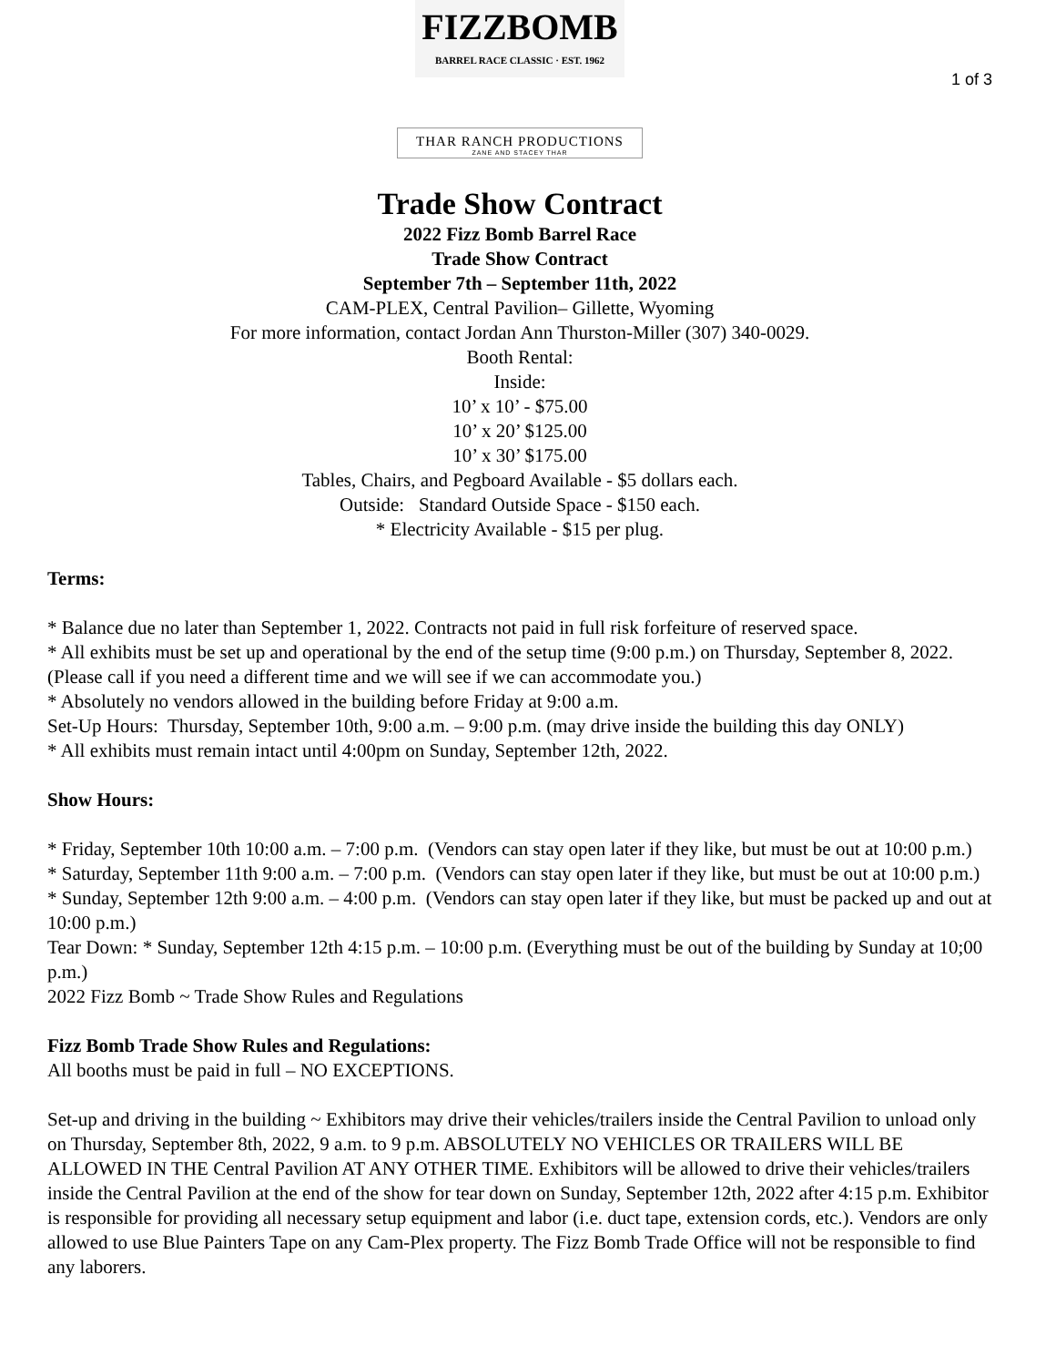FIZZBOMB
BARREL RACE CLASSIC · EST. 1962
1 of 3
THAR RANCH PRODUCTIONS
ZANE AND STACEY THAR
Trade Show Contract
2022 Fizz Bomb Barrel Race
Trade Show Contract
September 7th – September 11th, 2022
CAM-PLEX, Central Pavilion– Gillette, Wyoming
For more information, contact Jordan Ann Thurston-Miller (307) 340-0029.
Booth Rental:
Inside:
10’ x 10’ - $75.00
10’ x 20’ $125.00
10’ x 30’ $175.00
Tables, Chairs, and Pegboard Available - $5 dollars each.
Outside: Standard Outside Space - $150 each.
* Electricity Available - $15 per plug.
Terms:
* Balance due no later than September 1, 2022. Contracts not paid in full risk forfeiture of reserved space.
* All exhibits must be set up and operational by the end of the setup time (9:00 p.m.) on Thursday, September 8, 2022. (Please call if you need a different time and we will see if we can accommodate you.)
* Absolutely no vendors allowed in the building before Friday at 9:00 a.m.
Set-Up Hours: Thursday, September 10th, 9:00 a.m. – 9:00 p.m. (may drive inside the building this day ONLY)
* All exhibits must remain intact until 4:00pm on Sunday, September 12th, 2022.
Show Hours:
* Friday, September 10th 10:00 a.m. – 7:00 p.m. (Vendors can stay open later if they like, but must be out at 10:00 p.m.)
* Saturday, September 11th 9:00 a.m. – 7:00 p.m. (Vendors can stay open later if they like, but must be out at 10:00 p.m.)
* Sunday, September 12th 9:00 a.m. – 4:00 p.m. (Vendors can stay open later if they like, but must be packed up and out at 10:00 p.m.)
Tear Down: * Sunday, September 12th 4:15 p.m. – 10:00 p.m. (Everything must be out of the building by Sunday at 10;00 p.m.)
2022 Fizz Bomb ~ Trade Show Rules and Regulations
Fizz Bomb Trade Show Rules and Regulations:
All booths must be paid in full – NO EXCEPTIONS.
Set-up and driving in the building ~ Exhibitors may drive their vehicles/trailers inside the Central Pavilion to unload only on Thursday, September 8th, 2022, 9 a.m. to 9 p.m. ABSOLUTELY NO VEHICLES OR TRAILERS WILL BE ALLOWED IN THE Central Pavilion AT ANY OTHER TIME. Exhibitors will be allowed to drive their vehicles/trailers inside the Central Pavilion at the end of the show for tear down on Sunday, September 12th, 2022 after 4:15 p.m. Exhibitor is responsible for providing all necessary setup equipment and labor (i.e. duct tape, extension cords, etc.). Vendors are only allowed to use Blue Painters Tape on any Cam-Plex property. The Fizz Bomb Trade Office will not be responsible to find any laborers.